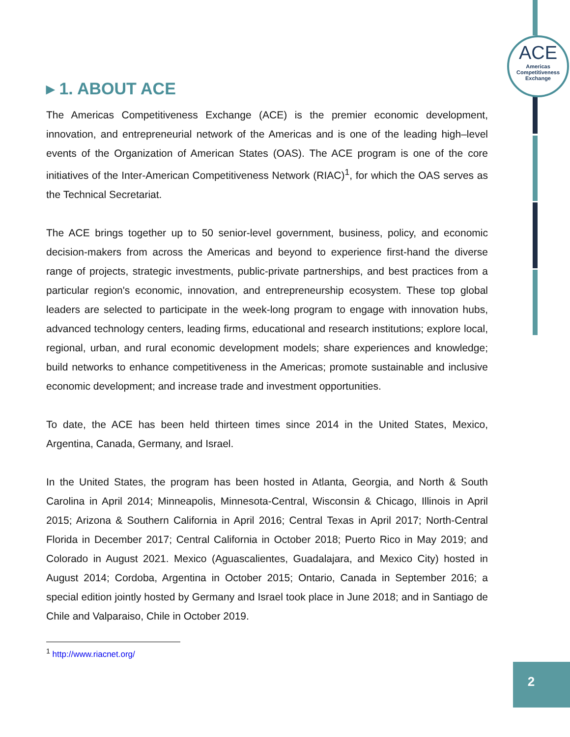ACE
Americas
Competitiveness
Exchange
▸ 1. ABOUT ACE
The Americas Competitiveness Exchange (ACE) is the premier economic development, innovation, and entrepreneurial network of the Americas and is one of the leading high–level events of the Organization of American States (OAS). The ACE program is one of the core initiatives of the Inter-American Competitiveness Network (RIAC)<sup>1</sup>, for which the OAS serves as the Technical Secretariat.
The ACE brings together up to 50 senior-level government, business, policy, and economic decision-makers from across the Americas and beyond to experience first-hand the diverse range of projects, strategic investments, public-private partnerships, and best practices from a particular region's economic, innovation, and entrepreneurship ecosystem. These top global leaders are selected to participate in the week-long program to engage with innovation hubs, advanced technology centers, leading firms, educational and research institutions; explore local, regional, urban, and rural economic development models; share experiences and knowledge; build networks to enhance competitiveness in the Americas; promote sustainable and inclusive economic development; and increase trade and investment opportunities.
To date, the ACE has been held thirteen times since 2014 in the United States, Mexico, Argentina, Canada, Germany, and Israel.
In the United States, the program has been hosted in Atlanta, Georgia, and North & South Carolina in April 2014; Minneapolis, Minnesota-Central, Wisconsin & Chicago, Illinois in April 2015; Arizona & Southern California in April 2016; Central Texas in April 2017; North-Central Florida in December 2017; Central California in October 2018; Puerto Rico in May 2019; and Colorado in August 2021. Mexico (Aguascalientes, Guadalajara, and Mexico City) hosted in August 2014; Cordoba, Argentina in October 2015; Ontario, Canada in September 2016; a special edition jointly hosted by Germany and Israel took place in June 2018; and in Santiago de Chile and Valparaiso, Chile in October 2019.
<sup>1</sup> http://www.riacnet.org/
2